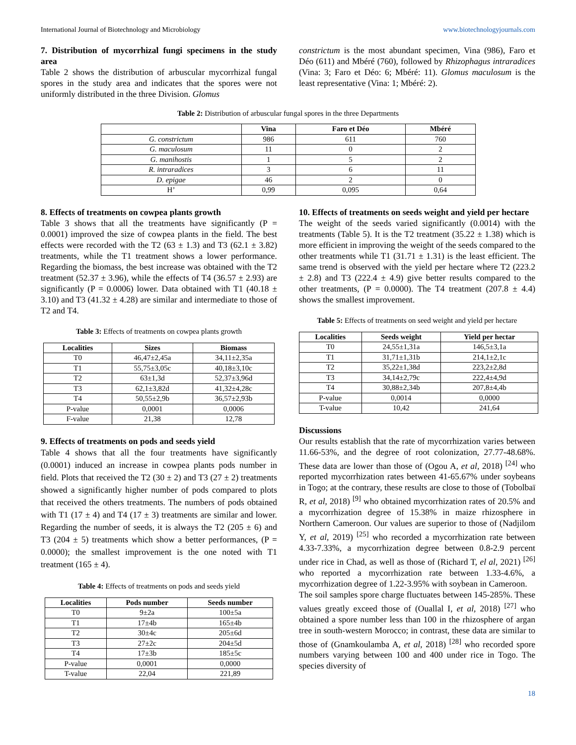International Journal of Biotechnology and Microbiology www.biotechnologyjournals.com
7. Distribution of mycorrhizal fungi specimens in the study area
Table 2 shows the distribution of arbuscular mycorrhizal fungal spores in the study area and indicates that the spores were not uniformly distributed in the three Division. Glomus
constrictum is the most abundant specimen, Vina (986), Faro et Déo (611) and Mbéré (760), followed by Rhizophagus intraradices (Vina: 3; Faro et Déo: 6; Mbéré: 11). Glomus maculosum is the least representative (Vina: 1; Mbéré: 2).
Table 2: Distribution of arbuscular fungal spores in the three Departments
| | Vina | Faro et Déo | Mbéré |
| --- | --- | --- | --- |
| G. constrictum | 986 | 611 | 760 |
| G. maculosum | 11 | 0 | 2 |
| G. manihostis | 1 | 5 | 2 |
| R. intraradices | 3 | 6 | 11 |
| D. epigae | 46 | 2 | 0 |
| H’ | 0,99 | 0,095 | 0,64 |
8. Effects of treatments on cowpea plants growth
Table 3 shows that all the treatments have significantly (P = 0.0001) improved the size of cowpea plants in the field. The best effects were recorded with the T2 (63 ± 1.3) and T3 (62.1 ± 3.82) treatments, while the T1 treatment shows a lower performance. Regarding the biomass, the best increase was obtained with the T2 treatment (52.37 ± 3.96), while the effects of T4 (36.57 ± 2.93) are significantly (P = 0.0006) lower. Data obtained with T1 (40.18 ± 3.10) and T3 (41.32 ± 4.28) are similar and intermediate to those of T2 and T4.
Table 3: Effects of treatments on cowpea plants growth
| Localities | Sizes | Biomass |
| --- | --- | --- |
| T0 | 46,47±2,45a | 34,11±2,35a |
| T1 | 55,75±3,05c | 40,18±3,10c |
| T2 | 63±1,3d | 52,37±3,96d |
| T3 | 62,1±3,82d | 41,32±4,28c |
| T4 | 50,55±2,9b | 36,57±2,93b |
| P-value | 0,0001 | 0,0006 |
| F-value | 21,38 | 12,78 |
9. Effects of treatments on pods and seeds yield
Table 4 shows that all the four treatments have significantly (0.0001) induced an increase in cowpea plants pods number in field. Plots that received the T2 (30 ± 2) and T3 (27 ± 2) treatments showed a significantly higher number of pods compared to plots that received the others treatments. The numbers of pods obtained with T1 (17 ± 4) and T4 (17 ± 3) treatments are similar and lower. Regarding the number of seeds, it is always the T2 (205 ± 6) and T3 (204 ± 5) treatments which show a better performances, (P = 0.0000); the smallest improvement is the one noted with T1 treatment (165 ± 4).
Table 4: Effects of treatments on pods and seeds yield
| Localities | Pods number | Seeds number |
| --- | --- | --- |
| T0 | 9±2a | 100±5a |
| T1 | 17±4b | 165±4b |
| T2 | 30±4c | 205±6d |
| T3 | 27±2c | 204±5d |
| T4 | 17±3b | 185±5c |
| P-value | 0,0001 | 0,0000 |
| T-value | 22,04 | 221,89 |
10. Effects of treatments on seeds weight and yield per hectare
The weight of the seeds varied significantly (0.0014) with the treatments (Table 5). It is the T2 treatment (35.22 ± 1.38) which is more efficient in improving the weight of the seeds compared to the other treatments while T1 (31.71 ± 1.31) is the least efficient. The same trend is observed with the yield per hectare where T2 (223.2 ± 2.8) and T3 (222.4 ± 4.9) give better results compared to the other treatments, (P = 0.0000). The T4 treatment (207.8 ± 4.4) shows the smallest improvement.
Table 5: Effects of treatments on seed weight and yield per hectare
| Localities | Seeds weight | Yield per hectar |
| --- | --- | --- |
| T0 | 24,55±1,31a | 146,5±3,1a |
| T1 | 31,71±1,31b | 214,1±2,1c |
| T2 | 35,22±1,38d | 223,2±2,8d |
| T3 | 34,14±2,79c | 222,4±4,9d |
| T4 | 30,88±2,34b | 207,8±4,4b |
| P-value | 0,0014 | 0,0000 |
| T-value | 10,42 | 241,64 |
Discussions
Our results establish that the rate of mycorrhization varies between 11.66-53%, and the degree of root colonization, 27.77-48.68%. These data are lower than those of (Ogou A, et al, 2018) <sup>[24]</sup> who reported mycorrhization rates between 41-65.67% under soybeans in Togo; at the contrary, these results are close to those of (Tobolbaï R, et al, 2018) <sup>[9]</sup> who obtained mycorrhization rates of 20.5% and a mycorrhization degree of 15.38% in maize rhizosphere in Northern Cameroon. Our values are superior to those of (Nadjilom Y, et al, 2019) <sup>[25]</sup> who recorded a mycorrhization rate between 4.33-7.33%, a mycorrhization degree between 0.8-2.9 percent under rice in Chad, as well as those of (Richard T, el al, 2021) <sup>[26]</sup> who reported a mycorrhization rate between 1.33-4.6%, a mycorrhization degree of 1.22-3.95% with soybean in Cameroon.
The soil samples spore charge fluctuates between 145-285%. These values greatly exceed those of (Ouallal I, et al, 2018) <sup>[27]</sup> who obtained a spore number less than 100 in the rhizosphere of argan tree in south-western Morocco; in contrast, these data are similar to those of (Gnamkoulamba A, et al, 2018) <sup>[28]</sup> who recorded spore numbers varying between 100 and 400 under rice in Togo. The species diversity of
18